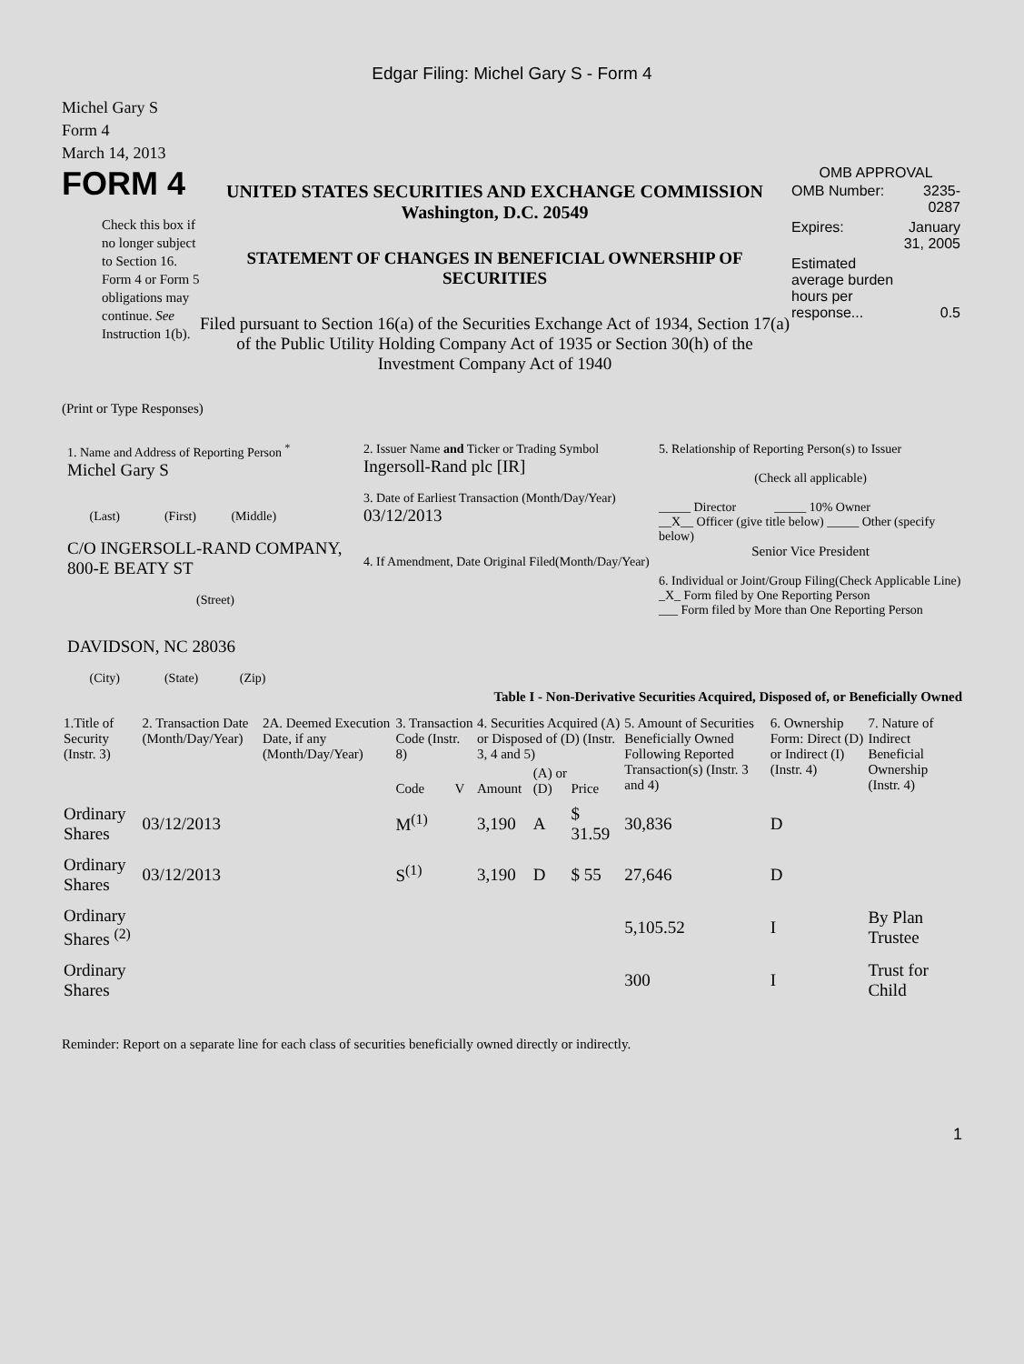Edgar Filing: Michel Gary S - Form 4
Michel Gary S
Form 4
March 14, 2013
FORM 4
Check this box if no longer subject to Section 16. Form 4 or Form 5 obligations may continue. See Instruction 1(b).
UNITED STATES SECURITIES AND EXCHANGE COMMISSION
Washington, D.C. 20549
STATEMENT OF CHANGES IN BENEFICIAL OWNERSHIP OF SECURITIES
Filed pursuant to Section 16(a) of the Securities Exchange Act of 1934, Section 17(a) of the Public Utility Holding Company Act of 1935 or Section 30(h) of the Investment Company Act of 1940
OMB APPROVAL
| OMB Number: | 3235-0287 |
| Expires: | January 31, 2005 |
| Estimated average burden hours per response... | 0.5 |
(Print or Type Responses)
1. Name and Address of Reporting Person <sup>*</sup>
Michel Gary S
(Last) (First) (Middle)
C/O INGERSOLL-RAND COMPANY, 800-E BEATY ST
(Street)
DAVIDSON, NC 28036
(City) (State) (Zip)
2. Issuer Name and Ticker or Trading Symbol
Ingersoll-Rand plc [IR]
3. Date of Earliest Transaction (Month/Day/Year)
03/12/2013
4. If Amendment, Date Original Filed(Month/Day/Year)
5. Relationship of Reporting Person(s) to Issuer
(Check all applicable)
_____ Director _____ 10% Owner
__X__ Officer (give title below) _____ Other (specify below)
Senior Vice President
6. Individual or Joint/Group Filing(Check Applicable Line)
_X_ Form filed by One Reporting Person
___ Form filed by More than One Reporting Person
Table I - Non-Derivative Securities Acquired, Disposed of, or Beneficially Owned
| 1.Title of Security (Instr. 3) | 2. Transaction Date (Month/Day/Year) | 2A. Deemed Execution Date, if any (Month/Day/Year) | 3. Transaction Code (Instr. 8) | | 4. Securities Acquired (A) or Disposed of (D) (Instr. 3, 4 and 5) | | | 5. Amount of Securities Beneficially Owned Following Reported Transaction(s) (Instr. 3 and 4) | 6. Ownership Form: Direct (D) or Indirect (I) (Instr. 4) | 7. Nature of Indirect Beneficial Ownership (Instr. 4) |
| --- | --- | --- | --- | --- | --- | --- | --- | --- | --- | --- |
| | | | Code | V | Amount | (A) or (D) | Price | | | |
| Ordinary Shares | 03/12/2013 | | M<sup>(1)</sup> | | 3,190 | A | $ 31.59 | 30,836 | D | |
| Ordinary Shares | 03/12/2013 | | S<sup>(1)</sup> | | 3,190 | D | $ 55 | 27,646 | D | |
| Ordinary Shares <sup>(2)</sup> | | | | | | | | 5,105.52 | I | By Plan Trustee |
| Ordinary Shares | | | | | | | | 300 | I | Trust for Child |
Reminder: Report on a separate line for each class of securities beneficially owned directly or indirectly.
1